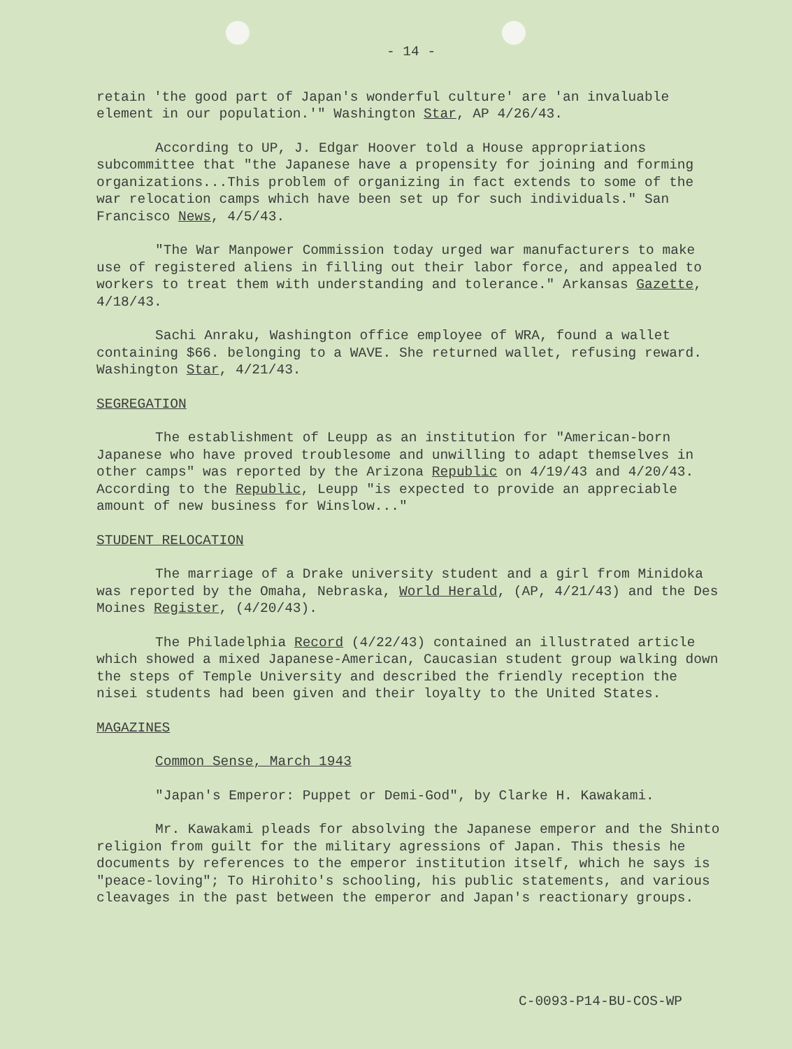- 14 -
retain 'the good part of Japan's wonderful culture' are 'an invaluable element in our population.'" Washington Star, AP 4/26/43.
According to UP, J. Edgar Hoover told a House appropriations subcommittee that "the Japanese have a propensity for joining and forming organizations...This problem of organizing in fact extends to some of the war relocation camps which have been set up for such individuals." San Francisco News, 4/5/43.
"The War Manpower Commission today urged war manufacturers to make use of registered aliens in filling out their labor force, and appealed to workers to treat them with understanding and tolerance." Arkansas Gazette, 4/18/43.
Sachi Anraku, Washington office employee of WRA, found a wallet containing $66. belonging to a WAVE. She returned wallet, refusing reward. Washington Star, 4/21/43.
SEGREGATION
The establishment of Leupp as an institution for "American-born Japanese who have proved troublesome and unwilling to adapt themselves in other camps" was reported by the Arizona Republic on 4/19/43 and 4/20/43. According to the Republic, Leupp "is expected to provide an appreciable amount of new business for Winslow..."
STUDENT RELOCATION
The marriage of a Drake university student and a girl from Minidoka was reported by the Omaha, Nebraska, World Herald, (AP, 4/21/43) and the Des Moines Register, (4/20/43).
The Philadelphia Record (4/22/43) contained an illustrated article which showed a mixed Japanese-American, Caucasian student group walking down the steps of Temple University and described the friendly reception the nisei students had been given and their loyalty to the United States.
MAGAZINES
Common Sense, March 1943
"Japan's Emperor: Puppet or Demi-God", by Clarke H. Kawakami.
Mr. Kawakami pleads for absolving the Japanese emperor and the Shinto religion from guilt for the military agressions of Japan. This thesis he documents by references to the emperor institution itself, which he says is "peace-loving"; To Hirohito's schooling, his public statements, and various cleavages in the past between the emperor and Japan's reactionary groups.
C-0093-P14-BU-COS-WP